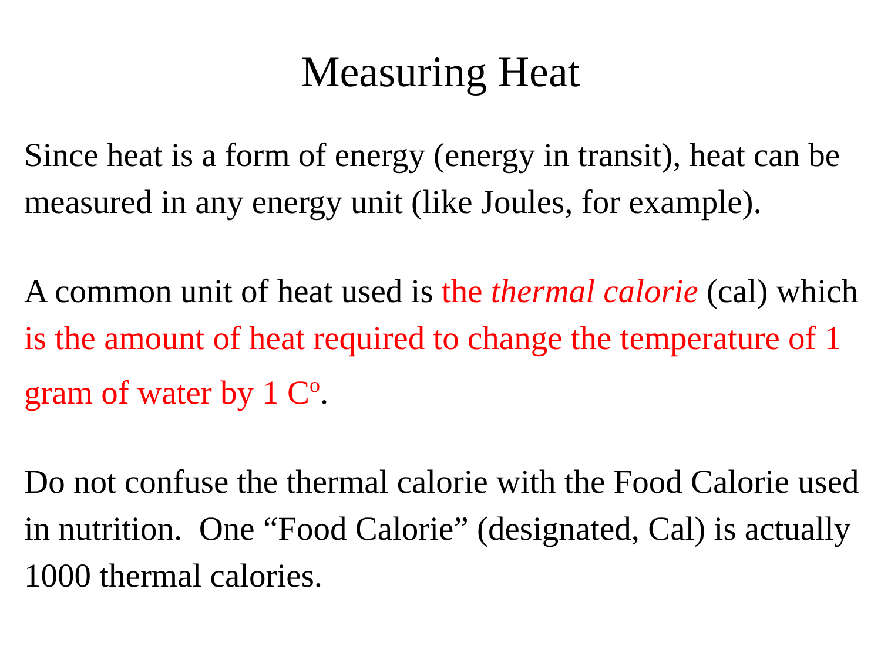Measuring Heat
Since heat is a form of energy (energy in transit), heat can be measured in any energy unit (like Joules, for example).
A common unit of heat used is the thermal calorie (cal) which is the amount of heat required to change the temperature of 1 gram of water by 1 C<sup>o</sup>.
Do not confuse the thermal calorie with the Food Calorie used in nutrition. One “Food Calorie” (designated, Cal) is actually 1000 thermal calories.